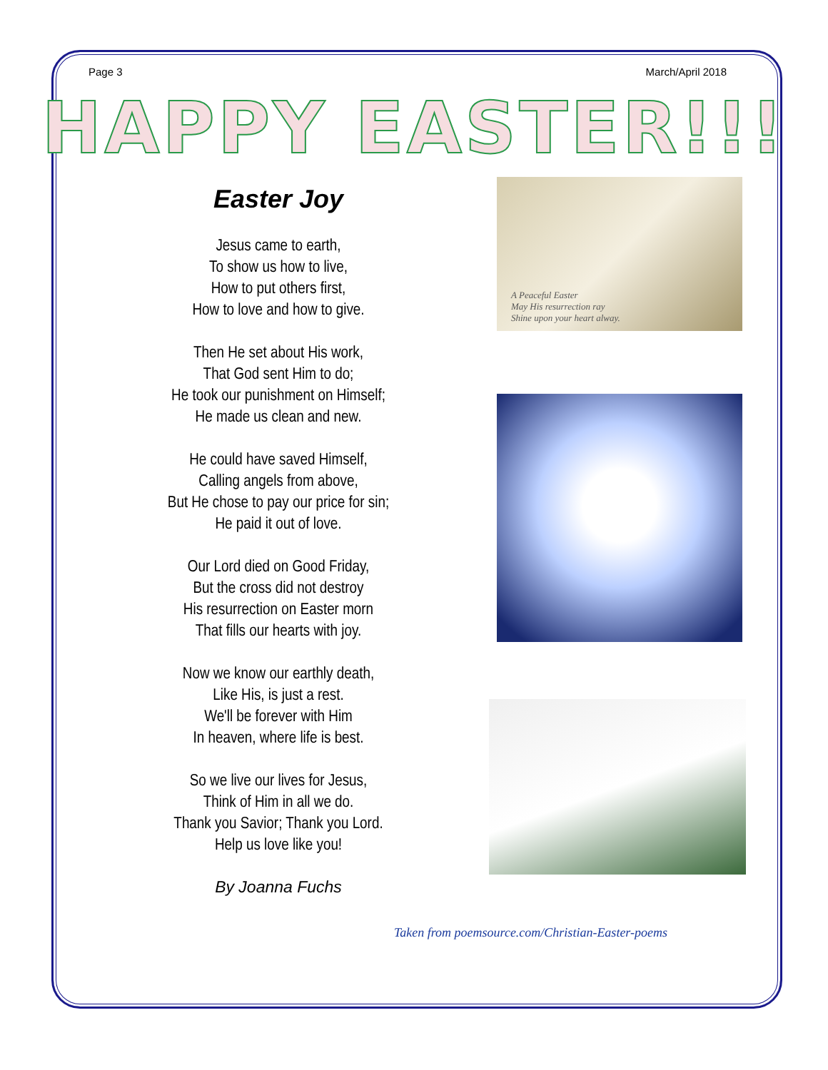Page 3 March/April 2018
HAPPY EASTER!!!
Easter Joy
Jesus came to earth,
To show us how to live,
How to put others first,
How to love and how to give.
Then He set about His work,
That God sent Him to do;
He took our punishment on Himself;
He made us clean and new.
He could have saved Himself,
Calling angels from above,
But He chose to pay our price for sin;
He paid it out of love.
Our Lord died on Good Friday,
But the cross did not destroy
His resurrection on Easter morn
That fills our hearts with joy.
Now we know our earthly death,
Like His, is just a rest.
We'll be forever with Him
In heaven, where life is best.
So we live our lives for Jesus,
Think of Him in all we do.
Thank you Savior; Thank you Lord.
Help us love like you!
By Joanna Fuchs
A Peaceful Easter
May His resurrection ray
Shine upon your heart alway.
Taken from poemsource.com/Christian-Easter-poems